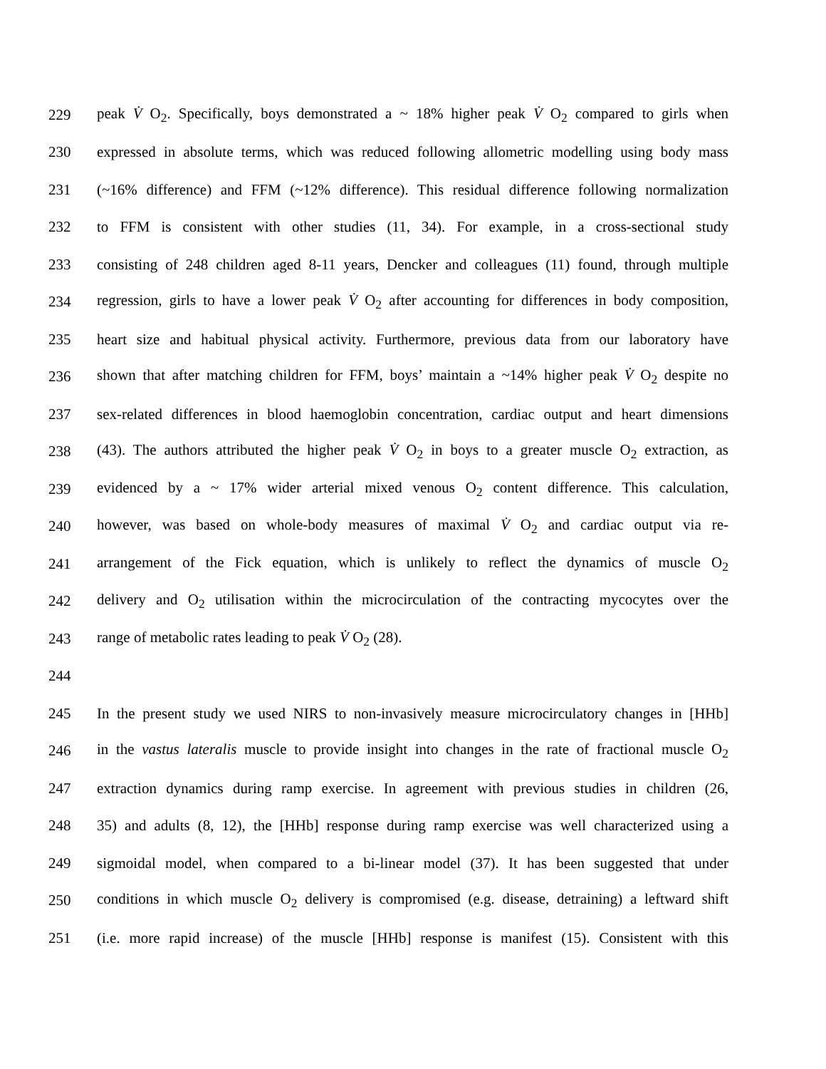229 peak V̇ O<sub>2</sub>. Specifically, boys demonstrated a ~ 18% higher peak V̇ O<sub>2</sub> compared to girls when
230 expressed in absolute terms, which was reduced following allometric modelling using body mass
231 (~16% difference) and FFM (~12% difference). This residual difference following normalization
232 to FFM is consistent with other studies (11, 34). For example, in a cross-sectional study
233 consisting of 248 children aged 8-11 years, Dencker and colleagues (11) found, through multiple
234 regression, girls to have a lower peak V̇ O<sub>2</sub> after accounting for differences in body composition,
235 heart size and habitual physical activity. Furthermore, previous data from our laboratory have
236 shown that after matching children for FFM, boys’ maintain a ~14% higher peak V̇ O<sub>2</sub> despite no
237 sex-related differences in blood haemoglobin concentration, cardiac output and heart dimensions
238 (43). The authors attributed the higher peak V̇ O<sub>2</sub> in boys to a greater muscle O<sub>2</sub> extraction, as
239 evidenced by a ~ 17% wider arterial mixed venous O<sub>2</sub> content difference. This calculation,
240 however, was based on whole-body measures of maximal V̇ O<sub>2</sub> and cardiac output via re-
241 arrangement of the Fick equation, which is unlikely to reflect the dynamics of muscle O<sub>2</sub>
242 delivery and O<sub>2</sub> utilisation within the microcirculation of the contracting mycocytes over the
243 range of metabolic rates leading to peak V̇ O<sub>2</sub> (28).
244
245 In the present study we used NIRS to non-invasively measure microcirculatory changes in [HHb]
246 in the vastus lateralis muscle to provide insight into changes in the rate of fractional muscle O<sub>2</sub>
247 extraction dynamics during ramp exercise. In agreement with previous studies in children (26,
248 35) and adults (8, 12), the [HHb] response during ramp exercise was well characterized using a
249 sigmoidal model, when compared to a bi-linear model (37). It has been suggested that under
250 conditions in which muscle O<sub>2</sub> delivery is compromised (e.g. disease, detraining) a leftward shift
251 (i.e. more rapid increase) of the muscle [HHb] response is manifest (15). Consistent with this